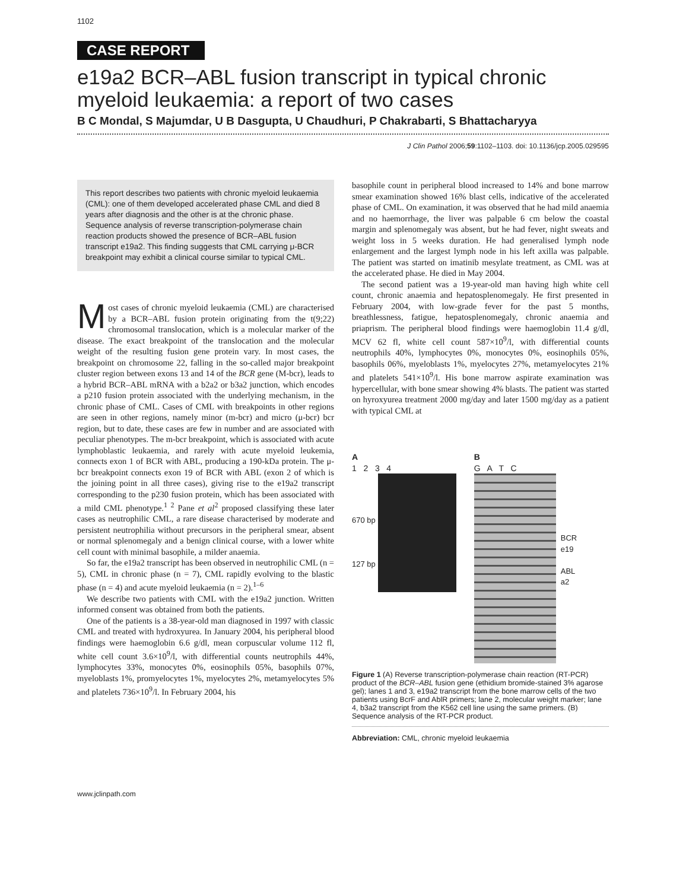1102
CASE REPORT
e19a2 BCR–ABL fusion transcript in typical chronic myeloid leukaemia: a report of two cases
B C Mondal, S Majumdar, U B Dasgupta, U Chaudhuri, P Chakrabarti, S Bhattacharyya
J Clin Pathol 2006;59:1102–1103. doi: 10.1136/jcp.2005.029595
This report describes two patients with chronic myeloid leukaemia (CML): one of them developed accelerated phase CML and died 8 years after diagnosis and the other is at the chronic phase. Sequence analysis of reverse transcription-polymerase chain reaction products showed the presence of BCR–ABL fusion transcript e19a2. This finding suggests that CML carrying μ-BCR breakpoint may exhibit a clinical course similar to typical CML.
Most cases of chronic myeloid leukaemia (CML) are characterised by a BCR–ABL fusion protein originating from the t(9;22) chromosomal translocation, which is a molecular marker of the disease. The exact breakpoint of the translocation and the molecular weight of the resulting fusion gene protein vary. In most cases, the breakpoint on chromosome 22, falling in the so-called major breakpoint cluster region between exons 13 and 14 of the BCR gene (M-bcr), leads to a hybrid BCR–ABL mRNA with a b2a2 or b3a2 junction, which encodes a p210 fusion protein associated with the underlying mechanism, in the chronic phase of CML. Cases of CML with breakpoints in other regions are seen in other regions, namely minor (m-bcr) and micro (μ-bcr) bcr region, but to date, these cases are few in number and are associated with peculiar phenotypes. The m-bcr breakpoint, which is associated with acute lymphoblastic leukaemia, and rarely with acute myeloid leukemia, connects exon 1 of BCR with ABL, producing a 190-kDa protein. The μ-bcr breakpoint connects exon 19 of BCR with ABL (exon 2 of which is the joining point in all three cases), giving rise to the e19a2 transcript corresponding to the p230 fusion protein, which has been associated with a mild CML phenotype.<sup>1 2</sup> Pane et al<sup>2</sup> proposed classifying these later cases as neutrophilic CML, a rare disease characterised by moderate and persistent neutrophilia without precursors in the peripheral smear, absent or normal splenomegaly and a benign clinical course, with a lower white cell count with minimal basophile, a milder anaemia.
So far, the e19a2 transcript has been observed in neutrophilic CML (n = 5), CML in chronic phase (n = 7), CML rapidly evolving to the blastic phase (n = 4) and acute myeloid leukaemia (n = 2).<sup>1–6</sup>
We describe two patients with CML with the e19a2 junction. Written informed consent was obtained from both the patients.
One of the patients is a 38-year-old man diagnosed in 1997 with classic CML and treated with hydroxyurea. In January 2004, his peripheral blood findings were haemoglobin 6.6 g/dl, mean corpuscular volume 112 fl, white cell count 3.6×10<sup>9</sup>/l, with differential counts neutrophils 44%, lymphocytes 33%, monocytes 0%, eosinophils 05%, basophils 07%, myeloblasts 1%, promyelocytes 1%, myelocytes 2%, metamyelocytes 5% and platelets 736×10<sup>9</sup>/l. In February 2004, his
basophile count in peripheral blood increased to 14% and bone marrow smear examination showed 16% blast cells, indicative of the accelerated phase of CML. On examination, it was observed that he had mild anaemia and no haemorrhage, the liver was palpable 6 cm below the coastal margin and splenomegaly was absent, but he had fever, night sweats and weight loss in 5 weeks duration. He had generalised lymph node enlargement and the largest lymph node in his left axilla was palpable. The patient was started on imatinib mesylate treatment, as CML was at the accelerated phase. He died in May 2004.
The second patient was a 19-year-old man having high white cell count, chronic anaemia and hepatosplenomegaly. He first presented in February 2004, with low-grade fever for the past 5 months, breathlessness, fatigue, hepatosplenomegaly, chronic anaemia and priaprism. The peripheral blood findings were haemoglobin 11.4 g/dl, MCV 62 fl, white cell count 587×10<sup>9</sup>/l, with differential counts neutrophils 40%, lymphocytes 0%, monocytes 0%, eosinophils 05%, basophils 06%, myeloblasts 1%, myelocytes 27%, metamyelocytes 21% and platelets 541×10<sup>9</sup>/l. His bone marrow aspirate examination was hypercellular, with bone smear showing 4% blasts. The patient was started on hyroxyurea treatment 2000 mg/day and later 1500 mg/day as a patient with typical CML at
A
1 2 3 4
670 bp
127 bp
B
G A T C
BCR
e19
ABL
a2
Figure 1 (A) Reverse transcription-polymerase chain reaction (RT-PCR) product of the BCR–ABL fusion gene (ethidium bromide-stained 3% agarose gel); lanes 1 and 3, e19a2 transcript from the bone marrow cells of the two patients using BcrF and AblR primers; lane 2, molecular weight marker; lane 4, b3a2 transcript from the K562 cell line using the same primers. (B) Sequence analysis of the RT-PCR product.
Abbreviation: CML, chronic myeloid leukaemia
www.jclinpath.com